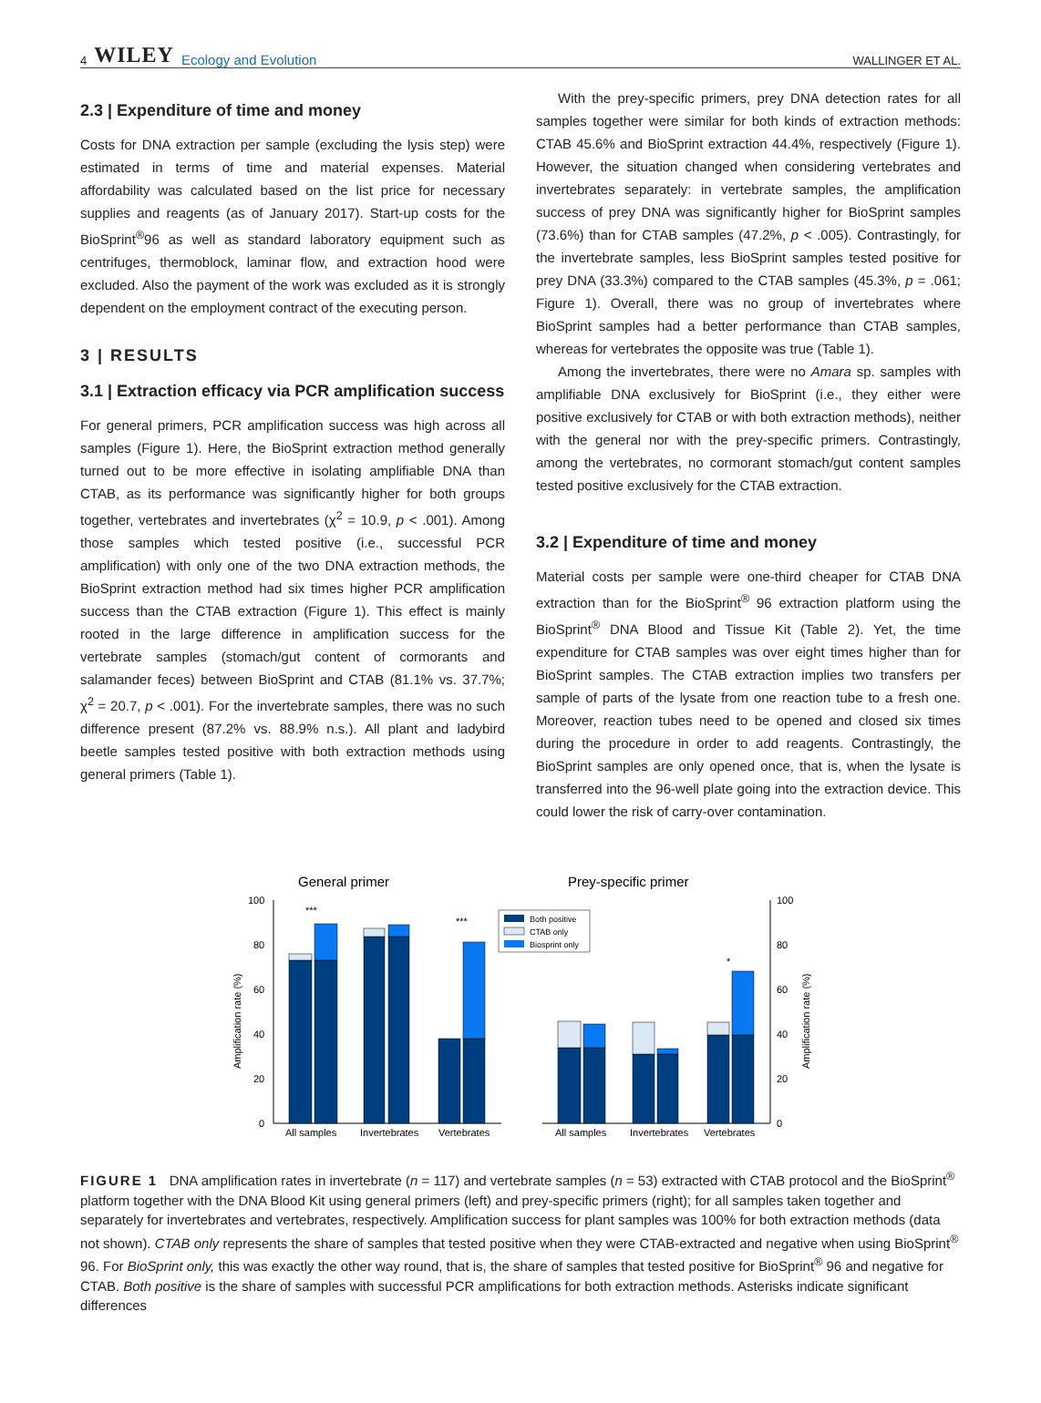4 WILEY Ecology and Evolution
WALLINGER ET AL.
2.3 | Expenditure of time and money
Costs for DNA extraction per sample (excluding the lysis step) were estimated in terms of time and material expenses. Material affordability was calculated based on the list price for necessary supplies and reagents (as of January 2017). Start-up costs for the BioSprint<sup>®</sup>96 as well as standard laboratory equipment such as centrifuges, thermoblock, laminar flow, and extraction hood were excluded. Also the payment of the work was excluded as it is strongly dependent on the employment contract of the executing person.
3 | RESULTS
3.1 | Extraction efficacy via PCR amplification success
For general primers, PCR amplification success was high across all samples (Figure 1). Here, the BioSprint extraction method generally turned out to be more effective in isolating amplifiable DNA than CTAB, as its performance was significantly higher for both groups together, vertebrates and invertebrates (χ<sup>2</sup> = 10.9, p < .001). Among those samples which tested positive (i.e., successful PCR amplification) with only one of the two DNA extraction methods, the BioSprint extraction method had six times higher PCR amplification success than the CTAB extraction (Figure 1). This effect is mainly rooted in the large difference in amplification success for the vertebrate samples (stomach/gut content of cormorants and salamander feces) between BioSprint and CTAB (81.1% vs. 37.7%; χ<sup>2</sup> = 20.7, p < .001). For the invertebrate samples, there was no such difference present (87.2% vs. 88.9% n.s.). All plant and ladybird beetle samples tested positive with both extraction methods using general primers (Table 1).
With the prey-specific primers, prey DNA detection rates for all samples together were similar for both kinds of extraction methods: CTAB 45.6% and BioSprint extraction 44.4%, respectively (Figure 1). However, the situation changed when considering vertebrates and invertebrates separately: in vertebrate samples, the amplification success of prey DNA was significantly higher for BioSprint samples (73.6%) than for CTAB samples (47.2%, p < .005). Contrastingly, for the invertebrate samples, less BioSprint samples tested positive for prey DNA (33.3%) compared to the CTAB samples (45.3%, p = .061; Figure 1). Overall, there was no group of invertebrates where BioSprint samples had a better performance than CTAB samples, whereas for vertebrates the opposite was true (Table 1).
Among the invertebrates, there were no Amara sp. samples with amplifiable DNA exclusively for BioSprint (i.e., they either were positive exclusively for CTAB or with both extraction methods), neither with the general nor with the prey-specific primers. Contrastingly, among the vertebrates, no cormorant stomach/gut content samples tested positive exclusively for the CTAB extraction.
3.2 | Expenditure of time and money
Material costs per sample were one-third cheaper for CTAB DNA extraction than for the BioSprint<sup>®</sup> 96 extraction platform using the BioSprint<sup>®</sup> DNA Blood and Tissue Kit (Table 2). Yet, the time expenditure for CTAB samples was over eight times higher than for BioSprint samples. The CTAB extraction implies two transfers per sample of parts of the lysate from one reaction tube to a fresh one. Moreover, reaction tubes need to be opened and closed six times during the procedure in order to add reagents. Contrastingly, the BioSprint samples are only opened once, that is, when the lysate is transferred into the 96-well plate going into the extraction device. This could lower the risk of carry-over contamination.
General primer
Prey-specific primer
100
80
60
40
20
0
100
80
60
40
20
0
Amplification rate (%)
Amplification rate (%)
***
***
*
Both positive
CTAB only
Biosprint only
All samples
Invertebrates
Vertebrates
All samples
Invertebrates
Vertebrates
FIGURE 1 DNA amplification rates in invertebrate (n = 117) and vertebrate samples (n = 53) extracted with CTAB protocol and the BioSprint<sup>®</sup> platform together with the DNA Blood Kit using general primers (left) and prey-specific primers (right); for all samples taken together and separately for invertebrates and vertebrates, respectively. Amplification success for plant samples was 100% for both extraction methods (data not shown). CTAB only represents the share of samples that tested positive when they were CTAB-extracted and negative when using BioSprint<sup>®</sup> 96. For BioSprint only, this was exactly the other way round, that is, the share of samples that tested positive for BioSprint<sup>®</sup> 96 and negative for CTAB. Both positive is the share of samples with successful PCR amplifications for both extraction methods. Asterisks indicate significant differences